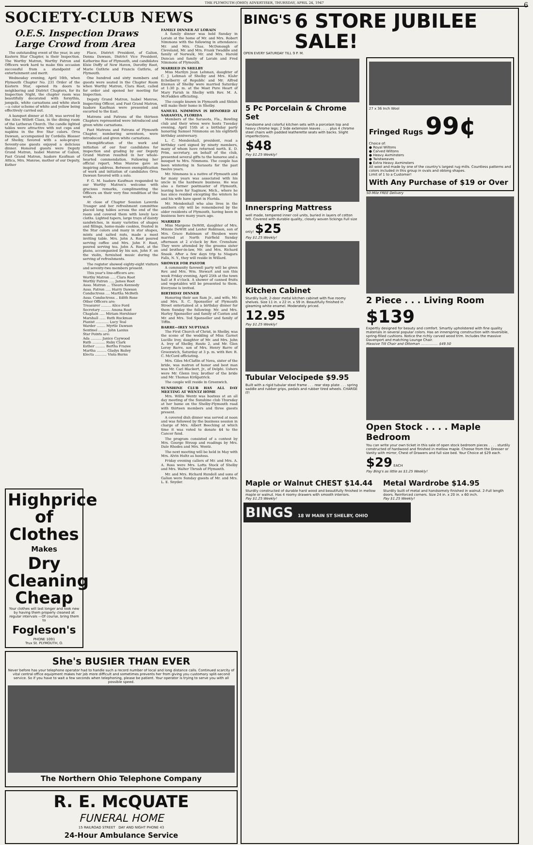THE PLYMOUTH (OHIO) ADVERTISER, THURSDAY, APRIL 24, 1947 6
SOCIETY-CLUB NEWS
O.E.S. Inspection Draws Large Crowd from Area
The outstanding event of the year, in any Eastern Star Chapter, is their Inspection. The Worthy Matron, Worthy Patron and Officers work hard to make this occasion successful from a standpoint of entertainment and merit.
Wednesday evening, April 16th, when Plymouth Chapter No. 231 Order of the Eastern Star, opened its doors to neighboring and District Chapters, for its Inspection Night, the chapter room was beautifully decorated with forsythia, jonquils, white carnations and white stock—a color scheme of white and yellow being effectively carried out.
A banquet dinner at 6:30, was served by the Alice Willett Class, in the dining room of the Lutheran Church. The candle lighted tables were attractive with nut cups and napkins in the five Star colors. Orva Dawson, accompanied by Cordelia Blosser of Shelby, favored with a solo-prayer. Seventy-one guests enjoyed a delicious dinner. Honored guests were Deputy Grand Matron, Isabel Monroe of Galion, Past Grand Matron, Isadore Kaufman of Attica, Mrs. Monroe, mother of our Deputy, Esther
Place, District President, of Galion, Donna Dawson, District Vice President, Katherine Roe of Plymouth, and candidates Elsie Duffy of New Haven, Dorothy Root, Marie Guthrie and Francis Guthrie, of Plymouth.
One hundred and sixty members and guests were seated in the Chapter Room when Worthy Matron, Clara Root, called for order and opened her meeting for Inspection.
Deputy Grand Matron, Isabel Monroe, Inspecting Officer, and Past Grand Matron, Isadore Kaufman were presented and escorted to the East.
Matrons and Patrons of the thirteen Chapters represented were introduced and given white carnations.
Past Matrons and Patrons of Plymouth Chapter, numbering seventeen, were introduced and given white carnations.
Exemplification of the work and initiation of our four candidates for inspection and grading by our Deputy Grand Matron resulted in her whole-hearted commendation. Following her official report, Miss Monroe gave an inspiring address. Between exemplification of work and initiation of candidates Orva Dawson favored with a solo.
P. G. M. Isadore Kaufman responded to our Worthy Matron's welcome with gracious remarks, complimenting the Officers on their very fine rendition of the work.
At close of Chapter Session Laverda Trauger and her refreshment committee placed long tables across the end of the room and covered them with lovely lace cloths. Lighted tapers, large trays of dainty sandwiches, in many varieties of shapes and fillings, home-made cookies, frosted in the Star colors and many in star shapes, mints and salted nuts, made a most inviting table. Mrs. John A. Root poured serving coffee and Mrs. John F. Root, poured serving tea. John A. Root, at the piano, accompanied by his son, John F. on the violin, furnished music during the serving of refreshments.
The register showed eighty-eight visitors and seventy-two members present.
This year's line-officers are:
Worthy Matron ..... Clara Root
Worthy Patron ..... James Root
Asso. Matron ... Theora Kennedy
Asso. Patron ..... Harry Dawson
Conductress .... Martha McBeth
Asso. Conductress .. Edith Rose
Other Officers are:
Treasurer ......... Alice Ford
Secretary ......... Anona Root
Chaplain ..... Miriam Hershiser
Marshall ...... Ruth Ruckman
Pianist ............ Lucy Teal
Warder ........ Myrtle Dawson
Sentinel ........ John Lanius
Star Points are:
Ada .......... Janice Caywood
Ruth ............ Ruby Clark
Esther ......... Bertha Frazee
Martha ......... Gladys Bailey
Electa ........... Viola Burns
FAMILY DINNER AT LORAIN
A family dinner was held Sunday in Lorain at the home of Mr. and Mrs. Robert Nimmons with the following in attendance: Mr. and Mrs. Chas. McDonough of Cleveland, Mr. and Mrs. Frank Twaddle and family of Norwalk, Mr. and Mrs. Harold Duncan and family of Lorain and Fred Nimmons of Plymouth.
MARRIED IN SHELBY
Miss Marilyn Jean Lehman, daughter of C. J. Lehman of Shelby and Mrs. Klahr Echelberry of Republic and Mr. Alfred Ensman of Shelby were married Saturday at 1:30 p. m. at the Most Pure Heart of Mary Parish in Shelby with Rev. M. A. McFadden officiating.
The couple known in Plymouth and Shiloh will make their home in Shelby.
SAMUEL NIMMONS IS HONORED AT SARASOTA, FLORIDA
Members of the Sarasota, Fla., Bowling club and their wives were hosts Tuesday evening, April 15th at a birthday party honoring Samuel Nimmons on his eightieth birthday anniversary.
L. C. Mendenhall, president, read a birthday card signed by ninety members, many of whom have returned north. E. D. Prim, secretary, on behalf of the club, presented several gifts to the honoree and a bouquet to Mrs. Nimmons. The couple has been wintering in Sarasota for the past twelve years.
Mr. Nimmons is a native of Plymouth and for many years was associated with his uncle in the hardware business. He was also a former postmaster of Plymouth, leaving here for Saginaw, Mich., where he has since resided excepting the winters he and his wife have spent in Florida.
Mr. Mendenhall who also lives in the southern city will be remembered by the older residents of Plymouth, having been in business here many years ago.
MARRIED
Miss Margene DeWitt, daughter of Mrs. Minnie DeWitt and Lester Robinson, son of Mrs. Grace Robinson of Steuben were married at North Fairfield Sunday afternoon at 2 o'clock by Rev. Crenshaw. They were attended by the grooms sister and brother-in-law, Mr. and Mrs. Richard Snook. After a few days trip to Niagara Falls, N. Y., they will reside in Willard.
SHOWER FOR PASTOR
A community farewell party will be given Rev. and Mrs. Wm. Stewart and son this week Friday evening, April 25th at the town hall at 8 o'clock. A shower of canned fruits and vegetables will be presented to them. Everyone is invited.
BIRTHDAY DINNER
Honoring their son Sam Jr., and wife, Mr. and Mrs. S. C. Sponseller of Plymouth Street entertained at a birthday dinner for them Sunday the following: Mr. and Mrs. Harley Sponseller and family of Canton and Mr. and Mrs. Ted Sponseller and family of Tiffin.
BARRE—IREY NUPTIALS
The First Church of Christ, in Shelby, was the scene of the wedding of Miss Garnet Lucille Irey, daughter of Mr. and Mrs. John A. Irey of Shelby, Route 2, and Mr. Glen Leroy Barre, son of Mrs. Henry Barre of Greenwich, Saturday at 3 p. m. with Rev. R. C. McCord officiating.
Mrs. Giles McClaflin of Nova, sister of the bride, was matron of honor and best man was Mr. Carl Blackert, Jr., of Delphi. Ushers were Mr. Glenn Irey, brother of the bride and Mr. Thomas Kirkpatrick.
The couple will reside in Greenwich.
SUNSHINE CLUB HAS ALL DAY MEETING AT WENTZ HOME
Mrs. Willis Wentz was hostess at an all day meeting of the Sunshine club Thursday at her home on the Shelby-Plymouth road with thirteen members and three guests present.
A covered dish dinner was served at noon and was followed by the business session in charge of Mrs. Albert Beeching at which time it was voted to donate $4 to the Cancer fund.
The program consisted of a contest by Mrs. George Stroup and readings by Mrs. Dale Rhodes and Mrs. Wentz.
The next meeting will be held in May with Mrs. Alvin Holtz as hostess.
Friday evening callers of Mr. and Mrs. A. A. Ross were Mrs. Lotta Stock of Shelby and Mrs. Walter Thrush of Plymouth.
Mr. and Mrs. Richard Rundell and sons of Galion were Sunday guests of Mr. and Mrs. L. E. Snyder.
Highprice of Clothes
Makes
Dry Cleaning Cheap
Your clothes will last longer and look new by having them properly cleaned at regular intervals —Of course, bring them to
Fogleson's
PHONE 1091
Trux St. PLYMOUTH, O.
She's BUSIER THAN EVER
Never before has your telephone operator had to handle such a record number of local and long distance calls. Continued scarcity of vital central office equipment makes her job more difficult and sometimes prevents her from giving you customary split-second service. So if you have to wait a few seconds when telephoning, please be patient. Your operator is trying to serve you with all possible speed.
The Northern Ohio Telephone Company
R. E. McQUATE
FUNERAL HOME
15 RAILROAD STREET DAY AND NIGHT PHONE 43
24-Hour Ambulance Service
BING'S
6 STORE JUBILEE SALE!
OPEN EVERY SATURDAY TILL 9 P. M.
5 Pc Porcelain & Chrome Set
Handsome and colorful kitchen sets with a porcelain top and heavy chrome legs; 2 Side extension leaves . . . . plus 4 chrome steel chairs with padded leatherette seats with backs. Slight imperfections.
$48
Pay $1.25 Weekly!
Innerspring Mattress
well made, tempered inner coil units, buried in layers of cotton felt. Covered with durable quality, closely woven tickings Full size only! $25
Pay $1.25 Weekly!
Kitchen Cabinet
Sturdily built, 2-door metal kitchen cabinet with five roomy shelves. Size 11 in. x 22 in. x 59 in. Beautifully finished in gleaming white enamel. Moderately priced. 12.95
Pay $1.25 Weekly!
Tubular Velocipede $9.95
Built with a rigid tubular steel frame . . . rear step plate . . . spring saddle and rubber grips, pedals and rubber tired wheels. CHARGE IT!
27 x 36 Inch Wool
Fringed Rugs 99¢
Choice of:
● Royal Wiltons
● Carved Wiltons
● Heavy Axminsters
● Twistweaves
● Extra Heavy Axminsters
All wool and made by one of the country's largest rug mills. Countless patterns and colors included in this group in ovals and oblong shapes.
Limit of 1 to a Customer!
With Any Purchase of $19 or Over
50-Mile FREE Delivery
2 Piece . . . Living Room
$139
Expertly designed for beauty and comfort. Smartly upholstered with fine quality materials in several popular colors. Has an innerspring construction with reversible, spring-filled cushions. Notice the richly carved wood trim. Includes the massive Davenport and matching Lounge Chair.
Massive Tilt Chair and Ottoman ................ $49.50
Open Stock . . . . Maple Bedroom
You can write your own ticket in this sale of open stock bedroom pieces . . . . sturdily constructed of hardwood and finished in mellow maple. Choose from the Dresser or Vanity with mirror, Chest of Drawers and full size bed. Your Choice at $29 each. $29 EACH
Pay Bing's as little as $1.25 Weekly!
Maple or Walnut CHEST $14.44
Sturdily constructed of durable hard wood and beautifully finished in mellow maple or walnut. Has 4 roomy drawers with smooth interiors.
Pay $1.25 Weekly!
Metal Wardrobe $14.95
Sturdily built of metal and handsomely finished in walnut. 2-Full length doors. Reinforced corners. Size 24 in. x 20 in. x 60 inch.
Pay $1.25 Weekly!
BINGS 18 W MAIN ST SHELBY, OHIO